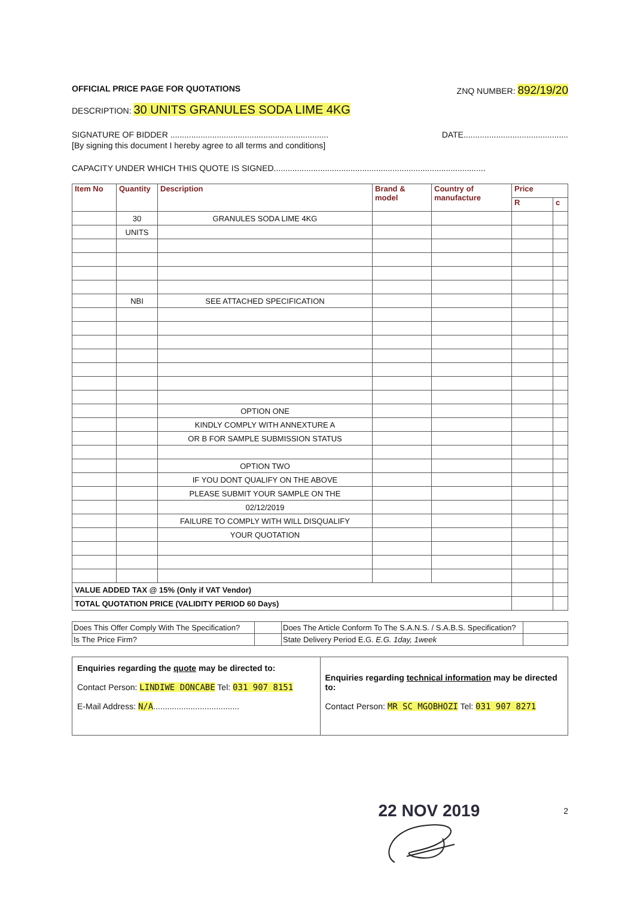OFFICIAL PRICE PAGE FOR QUOTATIONS ZNQ NUMBER: 892/19/20
DESCRIPTION: 30 UNITS GRANULES SODA LIME 4KG
SIGNATURE OF BIDDER .................................................................... DATE.............................................
[By signing this document I hereby agree to all terms and conditions]
CAPACITY UNDER WHICH THIS QUOTE IS SIGNED...........................................................................................
| Item No | Quantity | Description | Brand & model | Country of manufacture | Price | |
| --- | --- | --- | --- | --- | --- | --- |
| | | | | | R | c |
| | 30 | GRANULES SODA LIME 4KG | | | | |
| | UNITS | | | | | |
| | NBI | SEE ATTACHED SPECIFICATION | | | | |
| | | OPTION ONE | | | | |
| | | KINDLY COMPLY WITH ANNEXTURE A | | | | |
| | | OR B FOR SAMPLE SUBMISSION STATUS | | | | |
| | | OPTION TWO | | | | |
| | | IF YOU DONT QUALIFY ON THE ABOVE | | | | |
| | | PLEASE SUBMIT YOUR SAMPLE ON THE | | | | |
| | | 02/12/2019 | | | | |
| | | FAILURE TO COMPLY WITH WILL DISQUALIFY | | | | |
| | | YOUR QUOTATION | | | | |
| VALUE ADDED TAX @ 15% (Only if VAT Vendor) | | | | | | |
| TOTAL QUOTATION PRICE (VALIDITY PERIOD 60 Days) | | | | | | |
| Does This Offer Comply With The Specification? | | Does The Article Conform To The S.A.N.S. / S.A.B.S. Specification? | |
| Is The Price Firm? | | State Delivery Period E.G. E.G. 1day, 1week | |
| Enquiries regarding the quote may be directed to: Contact Person: LINDIWE DONCABE Tel: 031 907 8151 E-Mail Address: N/A ..................................... | Enquiries regarding technical information may be directed to: Contact Person: MR SC MGOBHOZI Tel: 031 907 8271 |
22 NOV 2019 2